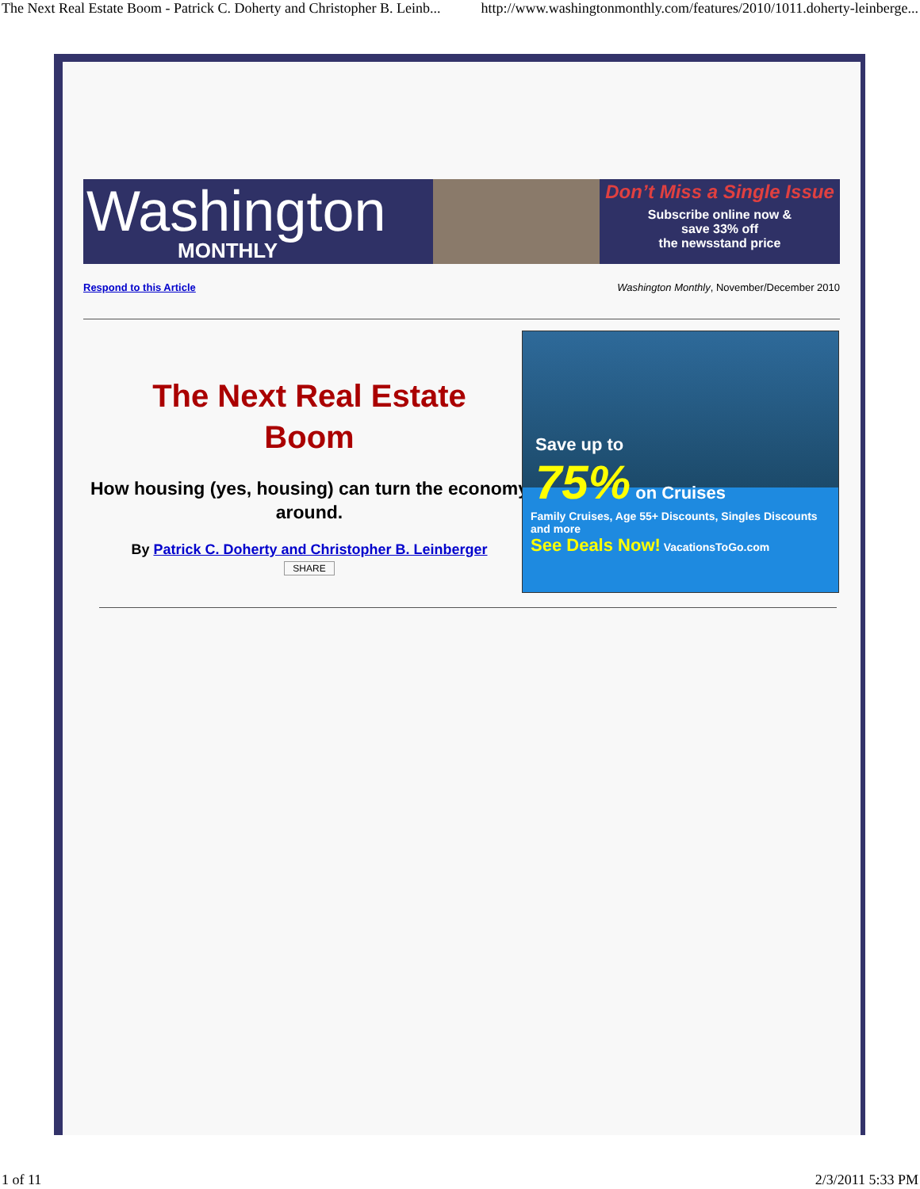The Next Real Estate Boom - Patrick C. Doherty and Christopher B. Leinb... http://www.washingtonmonthly.com/features/2010/1011.doherty-leinberge...
Washington
MONTHLY
Don’t Miss a Single Issue
Subscribe online now &
save 33% off
the newsstand price
Respond to this Article Washington Monthly, November/December 2010
The Next Real Estate
Boom
How housing (yes, housing) can turn the economy around.
By Patrick C. Doherty and Christopher B. Leinberger
SHARE
Save up to
75% on Cruises
Family Cruises, Age 55+ Discounts, Singles Discounts and more
See Deals Now! VacationsToGo.com
1 of 11 2/3/2011 5:33 PM